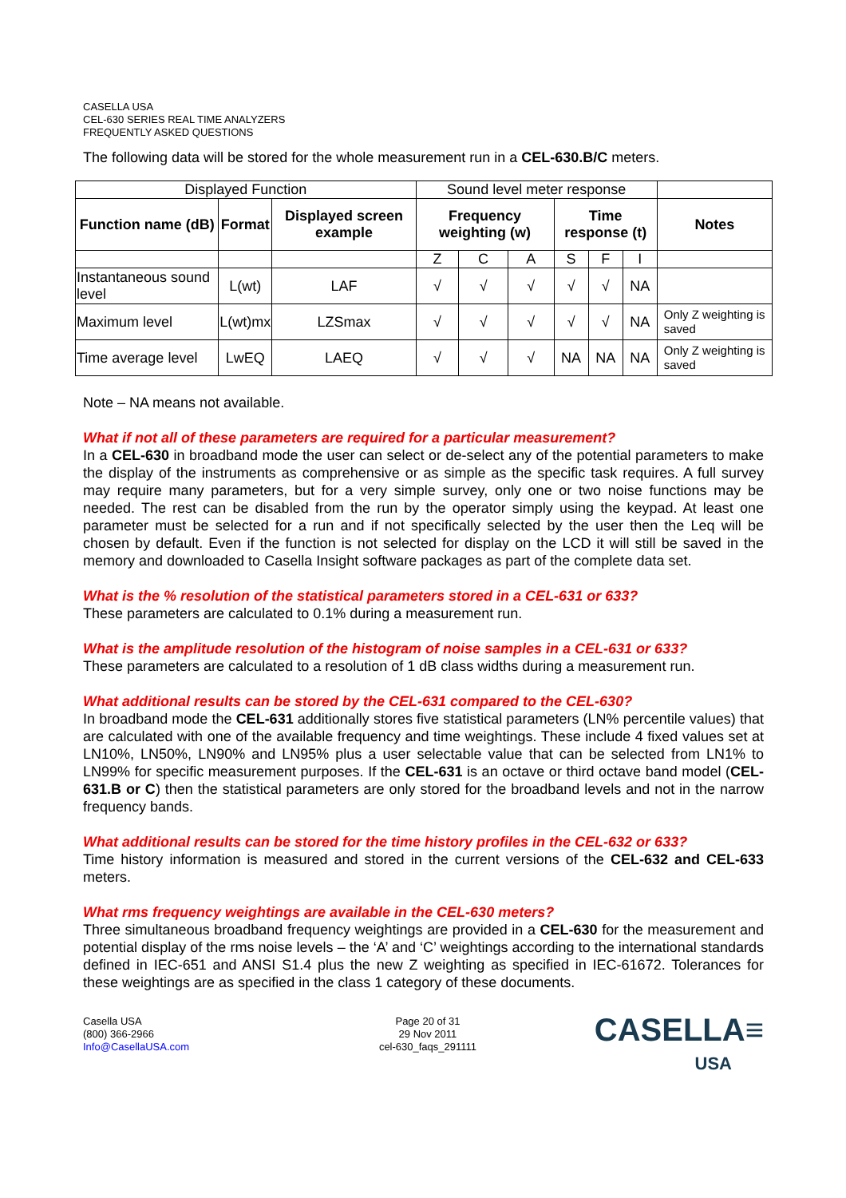CASELLA USA
CEL-630 SERIES REAL TIME ANALYZERS
FREQUENTLY ASKED QUESTIONS
The following data will be stored for the whole measurement run in a CEL-630.B/C meters.
| Displayed Function | | | Sound level meter response | | | | | | |
| Function name (dB) | Format | Displayed screen example | Frequency weighting (w) | | | Time response (t) | | | Notes |
| | | | Z | C | A | S | F | I | |
| Instantaneous sound level | L(wt) | LAF | √ | √ | √ | √ | √ | NA | |
| Maximum level | L(wt)mx | LZSmax | √ | √ | √ | √ | √ | NA | Only Z weighting is saved |
| Time average level | LwEQ | LAEQ | √ | √ | √ | NA | NA | NA | Only Z weighting is saved |
Note – NA means not available.
What if not all of these parameters are required for a particular measurement?
In a CEL-630 in broadband mode the user can select or de-select any of the potential parameters to make the display of the instruments as comprehensive or as simple as the specific task requires. A full survey may require many parameters, but for a very simple survey, only one or two noise functions may be needed. The rest can be disabled from the run by the operator simply using the keypad. At least one parameter must be selected for a run and if not specifically selected by the user then the Leq will be chosen by default. Even if the function is not selected for display on the LCD it will still be saved in the memory and downloaded to Casella Insight software packages as part of the complete data set.
What is the % resolution of the statistical parameters stored in a CEL-631 or 633?
These parameters are calculated to 0.1% during a measurement run.
What is the amplitude resolution of the histogram of noise samples in a CEL-631 or 633?
These parameters are calculated to a resolution of 1 dB class widths during a measurement run.
What additional results can be stored by the CEL-631 compared to the CEL-630?
In broadband mode the CEL-631 additionally stores five statistical parameters (LN% percentile values) that are calculated with one of the available frequency and time weightings. These include 4 fixed values set at LN10%, LN50%, LN90% and LN95% plus a user selectable value that can be selected from LN1% to LN99% for specific measurement purposes. If the CEL-631 is an octave or third octave band model (CEL-631.B or C) then the statistical parameters are only stored for the broadband levels and not in the narrow frequency bands.
What additional results can be stored for the time history profiles in the CEL-632 or 633?
Time history information is measured and stored in the current versions of the CEL-632 and CEL-633 meters.
What rms frequency weightings are available in the CEL-630 meters?
Three simultaneous broadband frequency weightings are provided in a CEL-630 for the measurement and potential display of the rms noise levels – the ‘A’ and ‘C’ weightings according to the international standards defined in IEC-651 and ANSI S1.4 plus the new Z weighting as specified in IEC-61672. Tolerances for these weightings are as specified in the class 1 category of these documents.
Casella USA
(800) 366-2966
Info@CasellaUSA.com
Page 20 of 31
29 Nov 2011
cel-630_faqs_291111
CASELLA≡
USA